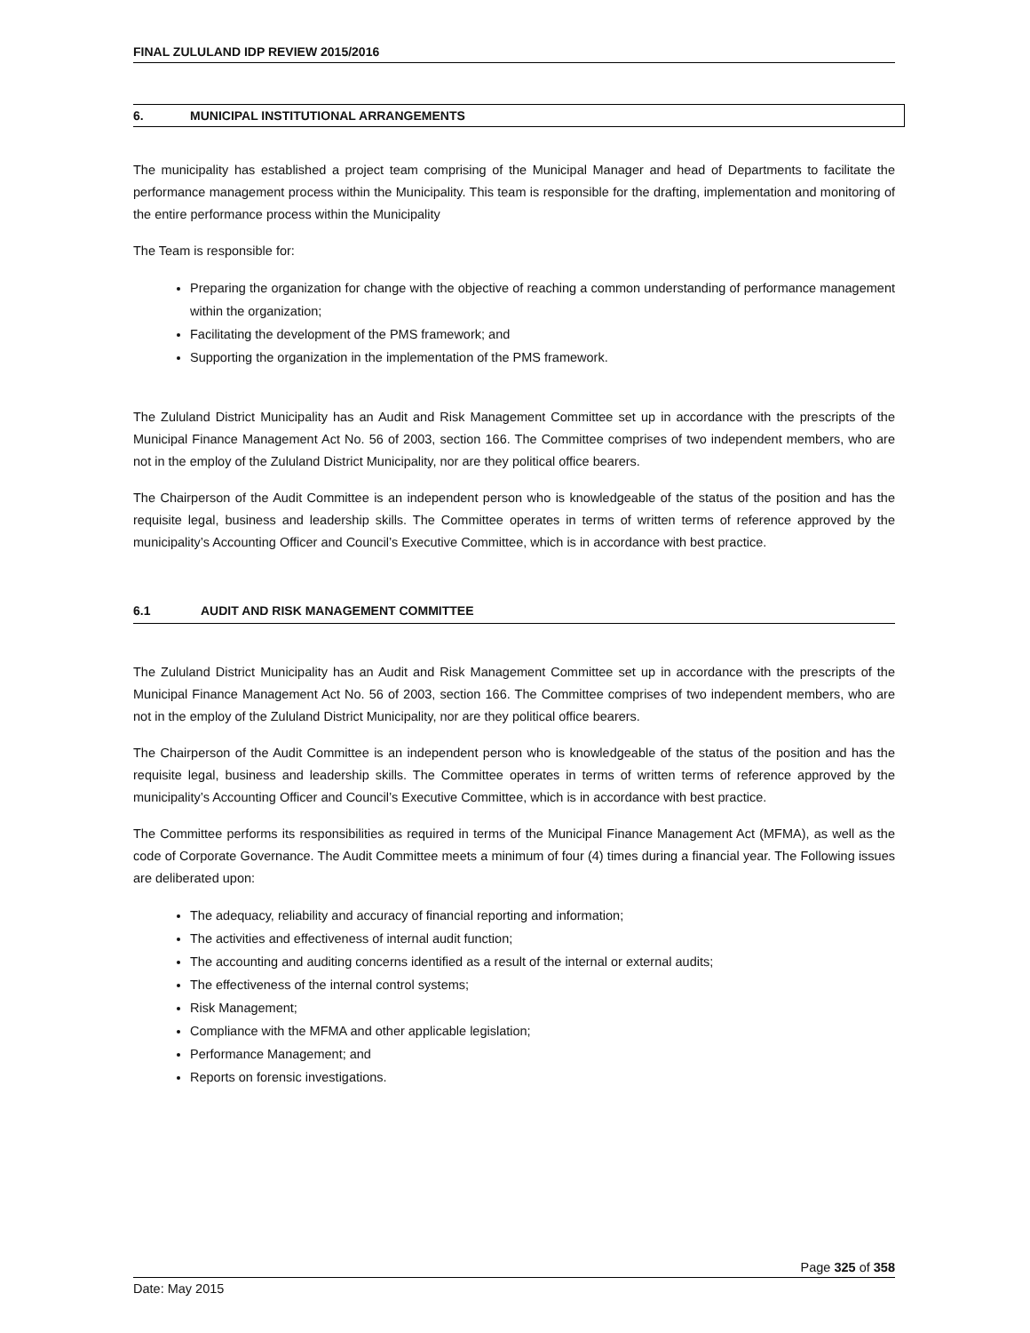FINAL ZULULAND IDP REVIEW 2015/2016
6. MUNICIPAL INSTITUTIONAL ARRANGEMENTS
The municipality has established a project team comprising of the Municipal Manager and head of Departments to facilitate the performance management process within the Municipality. This team is responsible for the drafting, implementation and monitoring of the entire performance process within the Municipality
The Team is responsible for:
Preparing the organization for change with the objective of reaching a common understanding of performance management within the organization;
Facilitating the development of the PMS framework; and
Supporting the organization in the implementation of the PMS framework.
The Zululand District Municipality has an Audit and Risk Management Committee set up in accordance with the prescripts of the Municipal Finance Management Act No. 56 of 2003, section 166. The Committee comprises of two independent members, who are not in the employ of the Zululand District Municipality, nor are they political office bearers.
The Chairperson of the Audit Committee is an independent person who is knowledgeable of the status of the position and has the requisite legal, business and leadership skills. The Committee operates in terms of written terms of reference approved by the municipality’s Accounting Officer and Council’s Executive Committee, which is in accordance with best practice.
6.1 AUDIT AND RISK MANAGEMENT COMMITTEE
The Zululand District Municipality has an Audit and Risk Management Committee set up in accordance with the prescripts of the Municipal Finance Management Act No. 56 of 2003, section 166. The Committee comprises of two independent members, who are not in the employ of the Zululand District Municipality, nor are they political office bearers.
The Chairperson of the Audit Committee is an independent person who is knowledgeable of the status of the position and has the requisite legal, business and leadership skills. The Committee operates in terms of written terms of reference approved by the municipality’s Accounting Officer and Council’s Executive Committee, which is in accordance with best practice.
The Committee performs its responsibilities as required in terms of the Municipal Finance Management Act (MFMA), as well as the code of Corporate Governance. The Audit Committee meets a minimum of four (4) times during a financial year. The Following issues are deliberated upon:
The adequacy, reliability and accuracy of financial reporting and information;
The activities and effectiveness of internal audit function;
The accounting and auditing concerns identified as a result of the internal or external audits;
The effectiveness of the internal control systems;
Risk Management;
Compliance with the MFMA and other applicable legislation;
Performance Management; and
Reports on forensic investigations.
Page 325 of 358
Date: May 2015